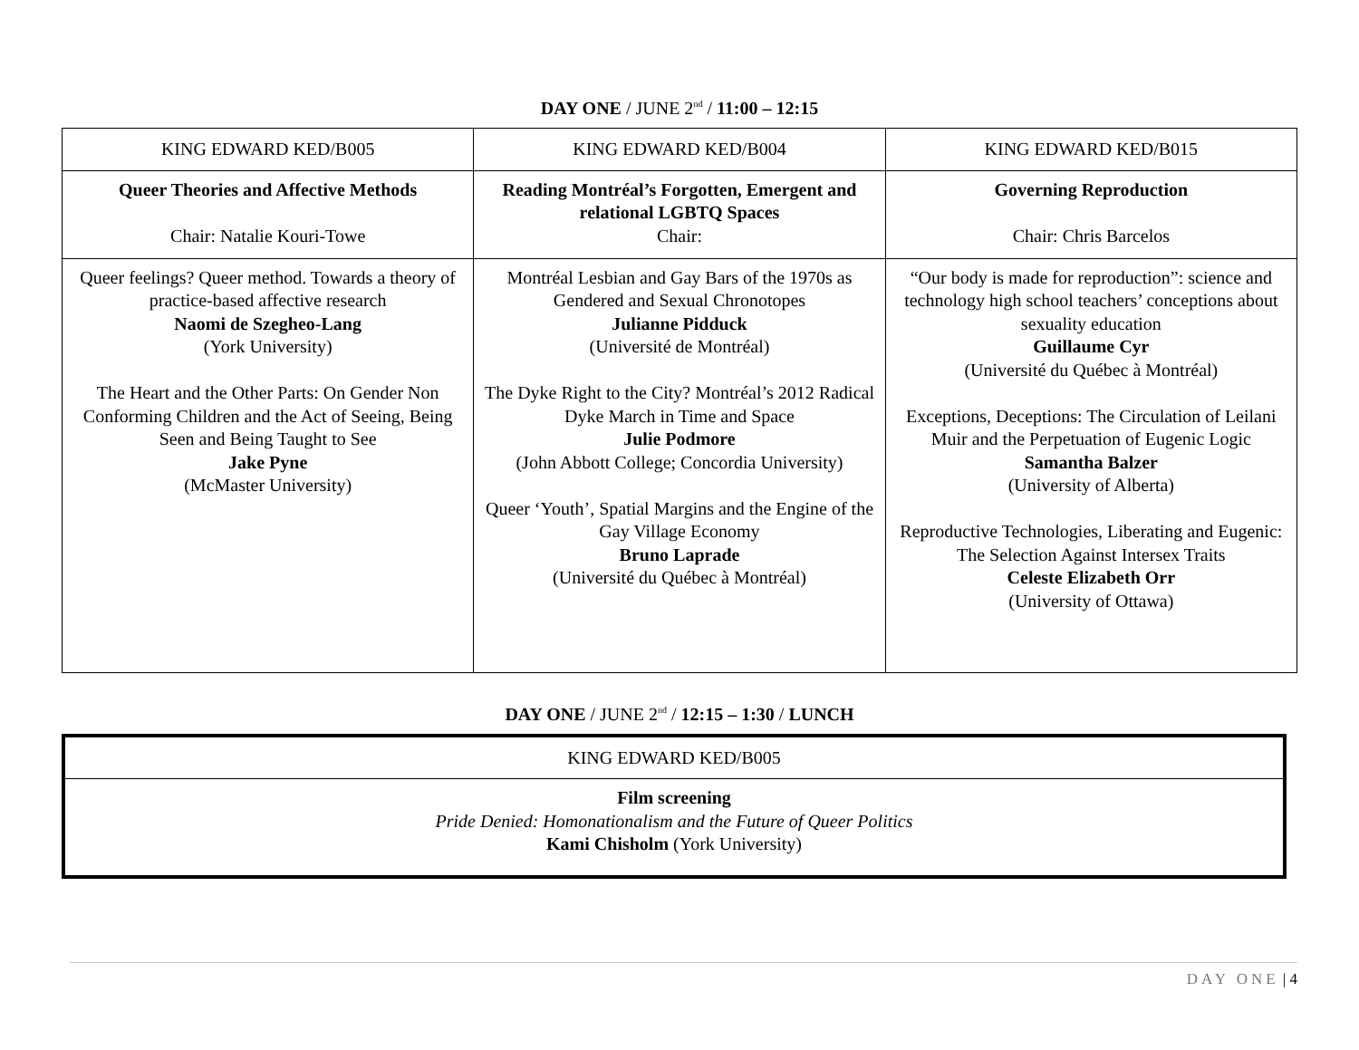DAY ONE / JUNE 2<sup>nd</sup> / 11:00 – 12:15
| KING EDWARD KED/B005 | KING EDWARD KED/B004 | KING EDWARD KED/B015 |
| Queer Theories and Affective Methods Chair: Natalie Kouri-Towe | Reading Montréal’s Forgotten, Emergent and relational LGBTQ Spaces Chair: | Governing Reproduction Chair: Chris Barcelos |
| Queer feelings? Queer method. Towards a theory of practice-based affective research Naomi de Szegheo-Lang (York University) The Heart and the Other Parts: On Gender Non Conforming Children and the Act of Seeing, Being Seen and Being Taught to See Jake Pyne (McMaster University) | Montréal Lesbian and Gay Bars of the 1970s as Gendered and Sexual Chronotopes Julianne Pidduck (Université de Montréal) The Dyke Right to the City? Montréal’s 2012 Radical Dyke March in Time and Space Julie Podmore (John Abbott College; Concordia University) Queer ‘Youth’, Spatial Margins and the Engine of the Gay Village Economy Bruno Laprade (Université du Québec à Montréal) | “Our body is made for reproduction”: science and technology high school teachers’ conceptions about sexuality education Guillaume Cyr (Université du Québec à Montréal) Exceptions, Deceptions: The Circulation of Leilani Muir and the Perpetuation of Eugenic Logic Samantha Balzer (University of Alberta) Reproductive Technologies, Liberating and Eugenic: The Selection Against Intersex Traits Celeste Elizabeth Orr (University of Ottawa) |
DAY ONE / JUNE 2<sup>nd</sup> / 12:15 – 1:30 / LUNCH
| KING EDWARD KED/B005 |
| Film screening Pride Denied: Homonationalism and the Future of Queer Politics Kami Chisholm (York University) |
DAY ONE | 4